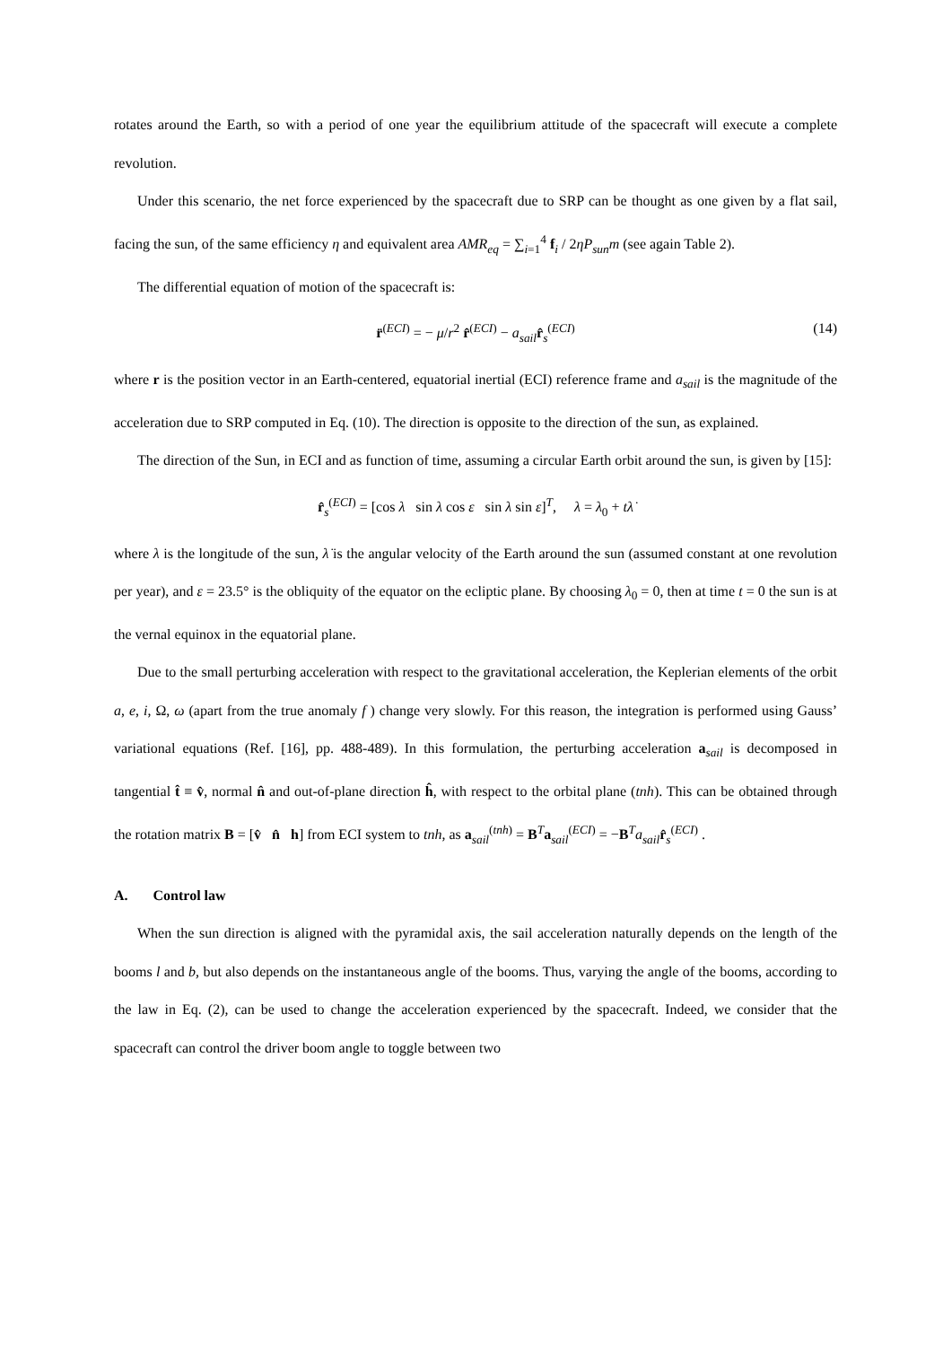rotates around the Earth, so with a period of one year the equilibrium attitude of the spacecraft will execute a complete revolution.
Under this scenario, the net force experienced by the spacecraft due to SRP can be thought as one given by a flat sail, facing the sun, of the same efficiency η and equivalent area AMR<sub>eq</sub> = ∑<sub>i=1</sub><sup>4</sup> f<sub>i</sub> / 2ηP<sub>sun</sub>m (see again Table 2).
The differential equation of motion of the spacecraft is:
r̈<sup>(ECI)</sup> = − μ/r<sup>2</sup> r̂<sup>(ECI)</sup> − a<sub>sail</sub>r̂<sub>s</sub><sup>(ECI)</sup> (14)
where r is the position vector in an Earth-centered, equatorial inertial (ECI) reference frame and a<sub>sail</sub> is the magnitude of the acceleration due to SRP computed in Eq. (10). The direction is opposite to the direction of the sun, as explained.
The direction of the Sun, in ECI and as function of time, assuming a circular Earth orbit around the sun, is given by [15]:
r̂<sub>s</sub><sup>(ECI)</sup> = [cos λ sin λ cos ε sin λ sin ε]<sup>T</sup>, λ = λ<sub>0</sub> + tλ̇
where λ is the longitude of the sun, λ̇ is the angular velocity of the Earth around the sun (assumed constant at one revolution per year), and ε = 23.5° is the obliquity of the equator on the ecliptic plane. By choosing λ<sub>0</sub> = 0, then at time t = 0 the sun is at the vernal equinox in the equatorial plane.
Due to the small perturbing acceleration with respect to the gravitational acceleration, the Keplerian elements of the orbit a, e, i, Ω, ω (apart from the true anomaly f ) change very slowly. For this reason, the integration is performed using Gauss’ variational equations (Ref. [16], pp. 488-489). In this formulation, the perturbing acceleration a<sub>sail</sub> is decomposed in tangential t̂ ≡ v̂, normal n̂ and out-of-plane direction ĥ, with respect to the orbital plane (tnh). This can be obtained through the rotation matrix B = [v̂ n̂ h] from ECI system to tnh, as a<sub>sail</sub><sup>(tnh)</sup> = B<sup>T</sup>a<sub>sail</sub><sup>(ECI)</sup> = −B<sup>T</sup>a<sub>sail</sub>r̂<sub>s</sub><sup>(ECI)</sup> .
A. Control law
When the sun direction is aligned with the pyramidal axis, the sail acceleration naturally depends on the length of the booms l and b, but also depends on the instantaneous angle of the booms. Thus, varying the angle of the booms, according to the law in Eq. (2), can be used to change the acceleration experienced by the spacecraft. Indeed, we consider that the spacecraft can control the driver boom angle to toggle between two